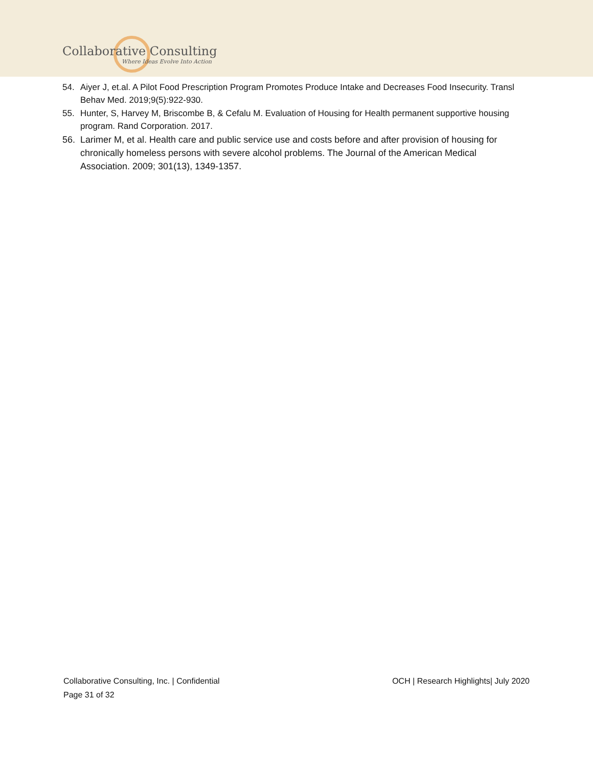Collaborative Consulting
Where Ideas Evolve Into Action
54. Aiyer J, et.al. A Pilot Food Prescription Program Promotes Produce Intake and Decreases Food Insecurity. Transl Behav Med. 2019;9(5):922-930.
55. Hunter, S, Harvey M, Briscombe B, & Cefalu M. Evaluation of Housing for Health permanent supportive housing program. Rand Corporation. 2017.
56. Larimer M, et al. Health care and public service use and costs before and after provision of housing for chronically homeless persons with severe alcohol problems. The Journal of the American Medical Association. 2009; 301(13), 1349-1357.
Collaborative Consulting, Inc. | Confidential OCH | Research Highlights| July 2020
Page 31 of 32